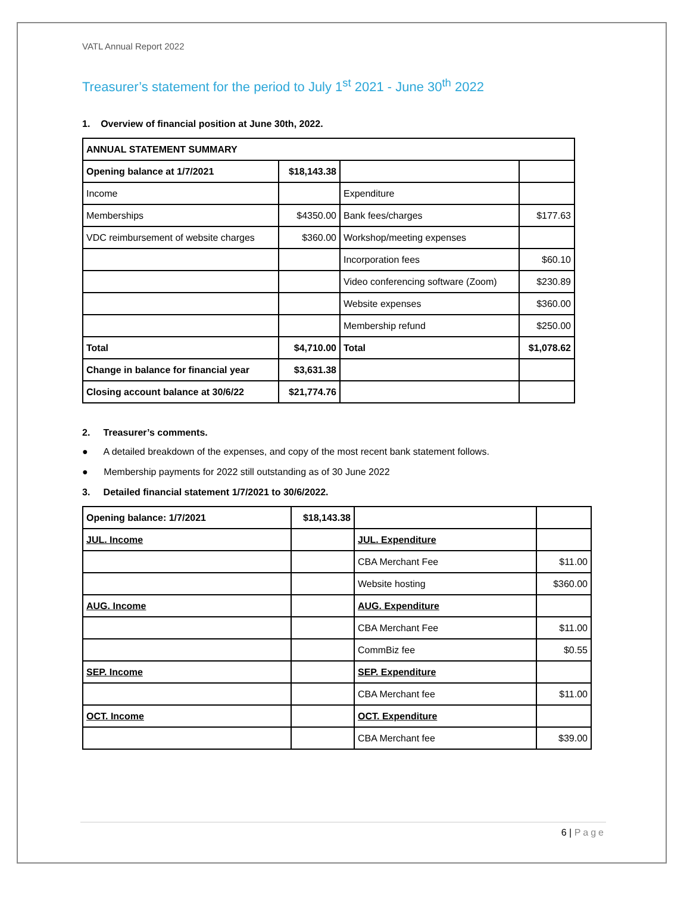VATL Annual Report 2022
Treasurer’s statement for the period to July 1<sup>st</sup> 2021 - June 30<sup>th</sup> 2022
1. Overview of financial position at June 30th, 2022.
| ANNUAL STATEMENT SUMMARY | | | |
| Opening balance at 1/7/2021 | $18,143.38 | | |
| Income | | Expenditure | |
| Memberships | $4350.00 | Bank fees/charges | $177.63 |
| VDC reimbursement of website charges | $360.00 | Workshop/meeting expenses | |
| | | Incorporation fees | $60.10 |
| | | Video conferencing software (Zoom) | $230.89 |
| | | Website expenses | $360.00 |
| | | Membership refund | $250.00 |
| Total | $4,710.00 | Total | $1,078.62 |
| Change in balance for financial year | $3,631.38 | | |
| Closing account balance at 30/6/22 | $21,774.76 | | |
2. Treasurer’s comments.
● A detailed breakdown of the expenses, and copy of the most recent bank statement follows.
● Membership payments for 2022 still outstanding as of 30 June 2022
3. Detailed financial statement 1/7/2021 to 30/6/2022.
| Opening balance: 1/7/2021 | $18,143.38 | | |
| JUL. Income | | JUL. Expenditure | |
| | | CBA Merchant Fee | $11.00 |
| | | Website hosting | $360.00 |
| AUG. Income | | AUG. Expenditure | |
| | | CBA Merchant Fee | $11.00 |
| | | CommBiz fee | $0.55 |
| SEP. Income | | SEP. Expenditure | |
| | | CBA Merchant fee | $11.00 |
| OCT. Income | | OCT. Expenditure | |
| | | CBA Merchant fee | $39.00 |
6 | Page